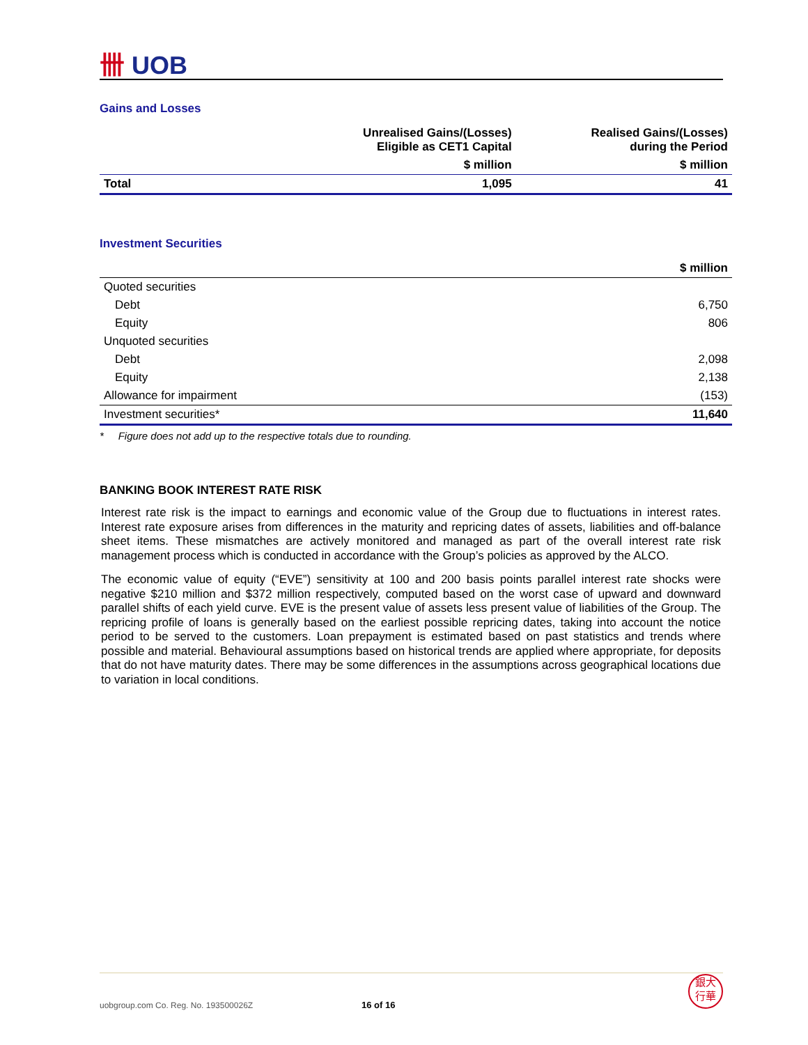卌 UOB
Gains and Losses
| | Unrealised Gains/(Losses) Eligible as CET1 Capital | Realised Gains/(Losses) during the Period |
| --- | --- | --- |
| | $ million | $ million |
| Total | 1,095 | 41 |
Investment Securities
| | $ million |
| --- | --- |
| Quoted securities | |
| Debt | 6,750 |
| Equity | 806 |
| Unquoted securities | |
| Debt | 2,098 |
| Equity | 2,138 |
| Allowance for impairment | (153) |
| Investment securities* | 11,640 |
* Figure does not add up to the respective totals due to rounding.
BANKING BOOK INTEREST RATE RISK
Interest rate risk is the impact to earnings and economic value of the Group due to fluctuations in interest rates. Interest rate exposure arises from differences in the maturity and repricing dates of assets, liabilities and off-balance sheet items. These mismatches are actively monitored and managed as part of the overall interest rate risk management process which is conducted in accordance with the Group’s policies as approved by the ALCO.
The economic value of equity (“EVE”) sensitivity at 100 and 200 basis points parallel interest rate shocks were negative $210 million and $372 million respectively, computed based on the worst case of upward and downward parallel shifts of each yield curve. EVE is the present value of assets less present value of liabilities of the Group. The repricing profile of loans is generally based on the earliest possible repricing dates, taking into account the notice period to be served to the customers. Loan prepayment is estimated based on past statistics and trends where possible and material. Behavioural assumptions based on historical trends are applied where appropriate, for deposits that do not have maturity dates. There may be some differences in the assumptions across geographical locations due to variation in local conditions.
uobgroup.com Co. Reg. No. 193500026Z 16 of 16 銀大
行華